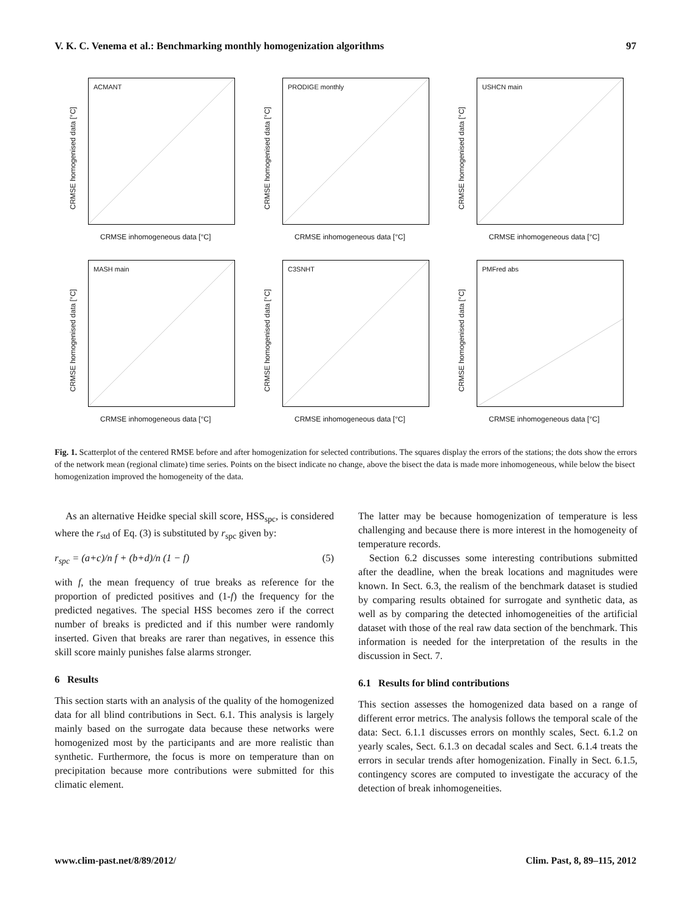V. K. C. Venema et al.: Benchmarking monthly homogenization algorithms 97
CRMSE homogenised data [°C]
ACMANT
CRMSE inhomogeneous data [°C]
CRMSE homogenised data [°C]
PRODIGE monthly
CRMSE inhomogeneous data [°C]
CRMSE homogenised data [°C]
USHCN main
CRMSE inhomogeneous data [°C]
CRMSE homogenised data [°C]
MASH main
CRMSE inhomogeneous data [°C]
CRMSE homogenised data [°C]
C3SNHT
CRMSE inhomogeneous data [°C]
CRMSE homogenised data [°C]
PMFred abs
CRMSE inhomogeneous data [°C]
Fig. 1. Scatterplot of the centered RMSE before and after homogenization for selected contributions. The squares display the errors of the stations; the dots show the errors of the network mean (regional climate) time series. Points on the bisect indicate no change, above the bisect the data is made more inhomogeneous, while below the bisect homogenization improved the homogeneity of the data.
As an alternative Heidke special skill score, HSS<sub>spc</sub>, is considered where the r<sub>std</sub> of Eq. (3) is substituted by r<sub>spc</sub> given by:
r<sub>spc</sub> = (a+c)/n f + (b+d)/n (1 − f) (5)
with f, the mean frequency of true breaks as reference for the proportion of predicted positives and (1-f) the frequency for the predicted negatives. The special HSS becomes zero if the correct number of breaks is predicted and if this number were randomly inserted. Given that breaks are rarer than negatives, in essence this skill score mainly punishes false alarms stronger.
6 Results
This section starts with an analysis of the quality of the homogenized data for all blind contributions in Sect. 6.1. This analysis is largely mainly based on the surrogate data because these networks were homogenized most by the participants and are more realistic than synthetic. Furthermore, the focus is more on temperature than on precipitation because more contributions were submitted for this climatic element.
The latter may be because homogenization of temperature is less challenging and because there is more interest in the homogeneity of temperature records.
Section 6.2 discusses some interesting contributions submitted after the deadline, when the break locations and magnitudes were known. In Sect. 6.3, the realism of the benchmark dataset is studied by comparing results obtained for surrogate and synthetic data, as well as by comparing the detected inhomogeneities of the artificial dataset with those of the real raw data section of the benchmark. This information is needed for the interpretation of the results in the discussion in Sect. 7.
6.1 Results for blind contributions
This section assesses the homogenized data based on a range of different error metrics. The analysis follows the temporal scale of the data: Sect. 6.1.1 discusses errors on monthly scales, Sect. 6.1.2 on yearly scales, Sect. 6.1.3 on decadal scales and Sect. 6.1.4 treats the errors in secular trends after homogenization. Finally in Sect. 6.1.5, contingency scores are computed to investigate the accuracy of the detection of break inhomogeneities.
www.clim-past.net/8/89/2012/ Clim. Past, 8, 89–115, 2012